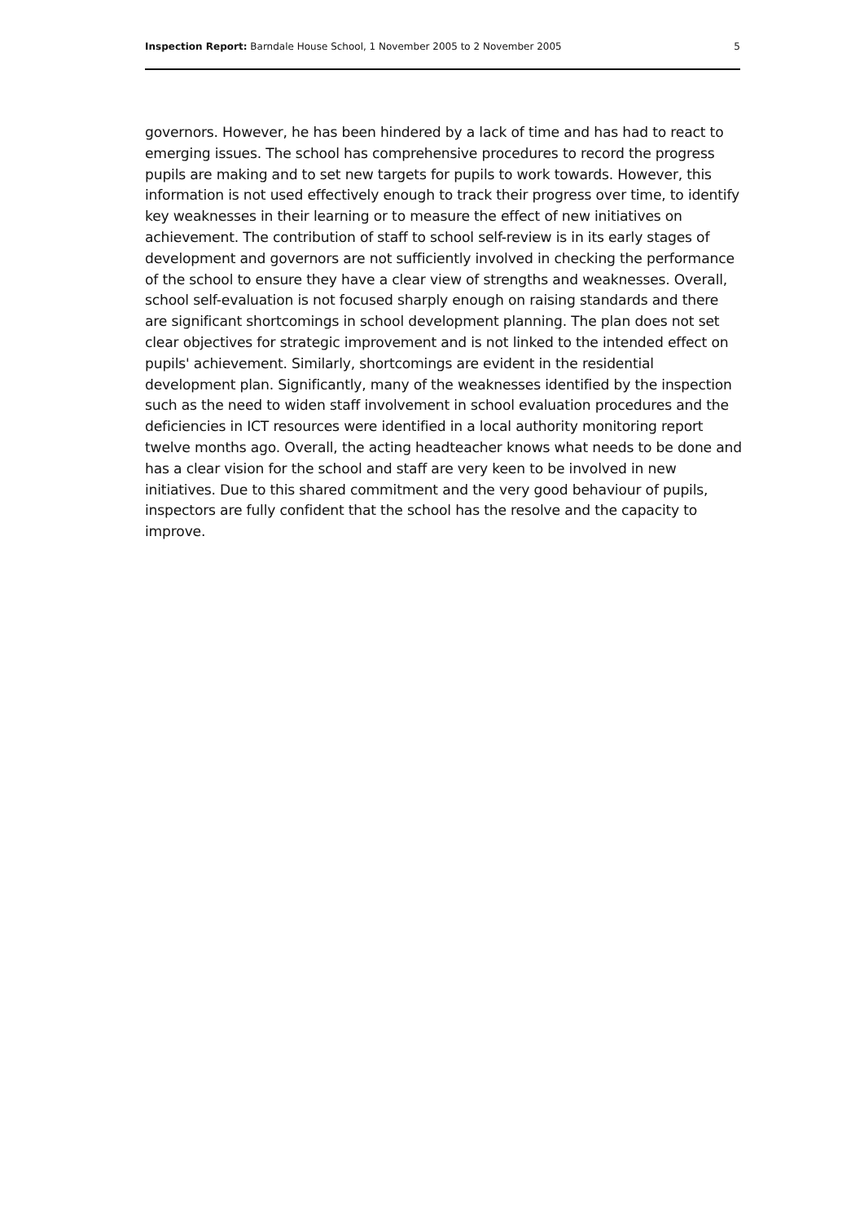Inspection Report: Barndale House School, 1 November 2005 to 2 November 2005 5
governors. However, he has been hindered by a lack of time and has had to react to emerging issues. The school has comprehensive procedures to record the progress pupils are making and to set new targets for pupils to work towards. However, this information is not used effectively enough to track their progress over time, to identify key weaknesses in their learning or to measure the effect of new initiatives on achievement. The contribution of staff to school self-review is in its early stages of development and governors are not sufficiently involved in checking the performance of the school to ensure they have a clear view of strengths and weaknesses. Overall, school self-evaluation is not focused sharply enough on raising standards and there are significant shortcomings in school development planning. The plan does not set clear objectives for strategic improvement and is not linked to the intended effect on pupils' achievement. Similarly, shortcomings are evident in the residential development plan. Significantly, many of the weaknesses identified by the inspection such as the need to widen staff involvement in school evaluation procedures and the deficiencies in ICT resources were identified in a local authority monitoring report twelve months ago. Overall, the acting headteacher knows what needs to be done and has a clear vision for the school and staff are very keen to be involved in new initiatives. Due to this shared commitment and the very good behaviour of pupils, inspectors are fully confident that the school has the resolve and the capacity to improve.